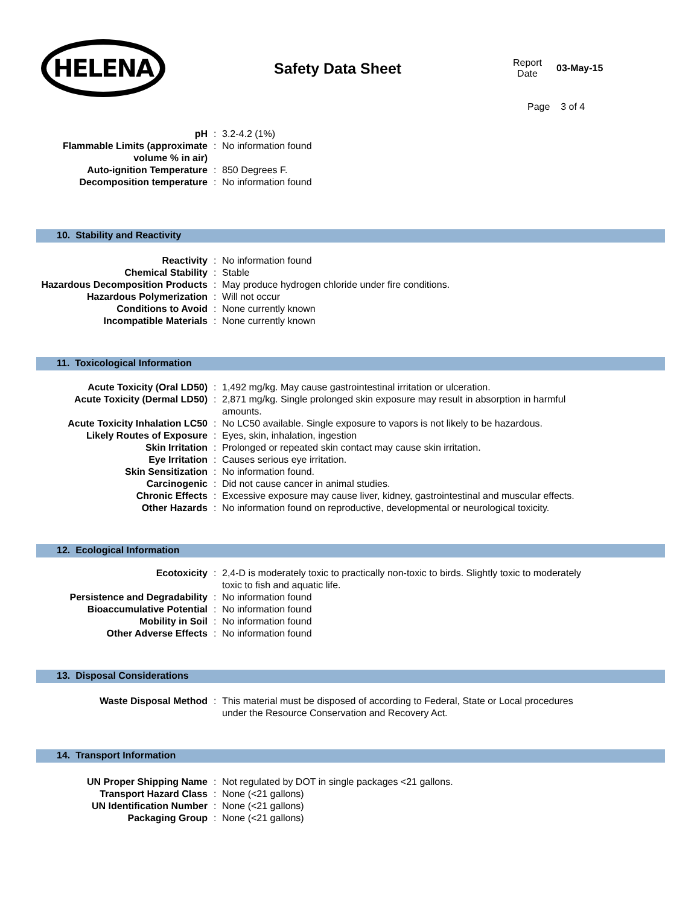HELENA
Safety Data Sheet
Report Date
03-May-15
Page 3 of 4
| pH | : | 3.2-4.2 (1%) |
| Flammable Limits (approximate volume % in air) | : | No information found |
| Auto-ignition Temperature | : | 850 Degrees F. |
| Decomposition temperature | : | No information found |
10. Stability and Reactivity
| Reactivity | : | No information found |
| Chemical Stability | : | Stable |
| Hazardous Decomposition Products | : | May produce hydrogen chloride under fire conditions. |
| Hazardous Polymerization | : | Will not occur |
| Conditions to Avoid | : | None currently known |
| Incompatible Materials | : | None currently known |
11. Toxicological Information
| Acute Toxicity (Oral LD50) | : | 1,492 mg/kg. May cause gastrointestinal irritation or ulceration. |
| Acute Toxicity (Dermal LD50) | : | 2,871 mg/kg. Single prolonged skin exposure may result in absorption in harmful amounts. |
| Acute Toxicity Inhalation LC50 | : | No LC50 available. Single exposure to vapors is not likely to be hazardous. |
| Likely Routes of Exposure | : | Eyes, skin, inhalation, ingestion |
| Skin Irritation | : | Prolonged or repeated skin contact may cause skin irritation. |
| Eye Irritation | : | Causes serious eye irritation. |
| Skin Sensitization | : | No information found. |
| Carcinogenic | : | Did not cause cancer in animal studies. |
| Chronic Effects | : | Excessive exposure may cause liver, kidney, gastrointestinal and muscular effects. |
| Other Hazards | : | No information found on reproductive, developmental or neurological toxicity. |
12. Ecological Information
| Ecotoxicity | : | 2,4-D is moderately toxic to practically non-toxic to birds. Slightly toxic to moderately toxic to fish and aquatic life. |
| Persistence and Degradability | : | No information found |
| Bioaccumulative Potential | : | No information found |
| Mobility in Soil | : | No information found |
| Other Adverse Effects | : | No information found |
13. Disposal Considerations
| Waste Disposal Method | : | This material must be disposed of according to Federal, State or Local procedures under the Resource Conservation and Recovery Act. |
14. Transport Information
| UN Proper Shipping Name | : | Not regulated by DOT in single packages <21 gallons. |
| Transport Hazard Class | : | None (<21 gallons) |
| UN Identification Number | : | None (<21 gallons) |
| Packaging Group | : | None (<21 gallons) |